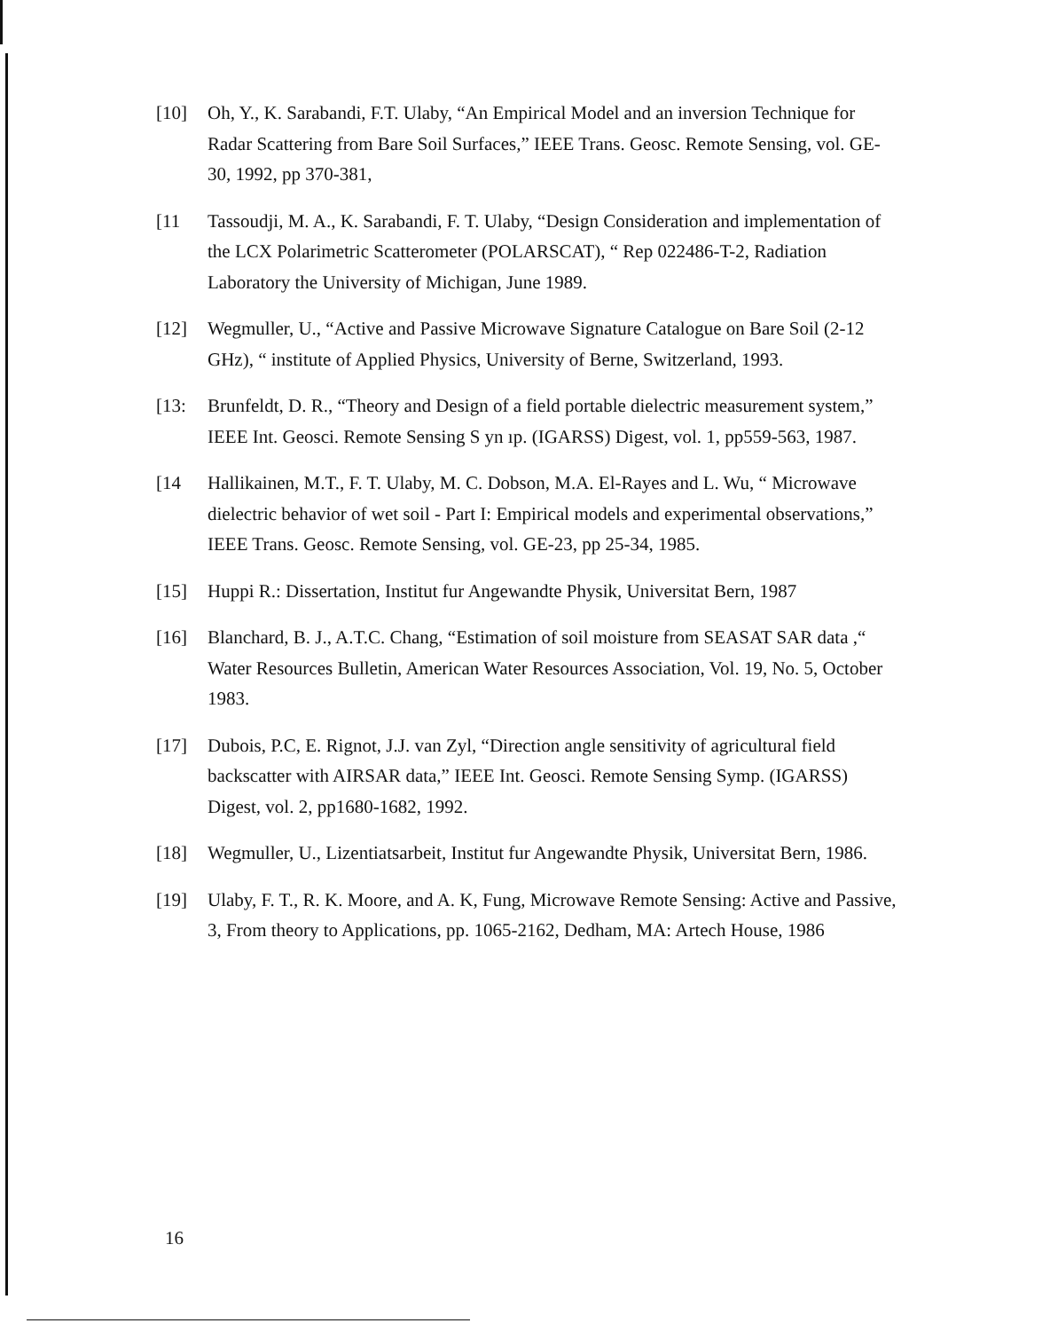[10] Oh, Y., K. Sarabandi, F.T. Ulaby, “An Empirical Model and an inversion Technique for Radar Scattering from Bare Soil Surfaces,” IEEE Trans. Geosc. Remote Sensing, vol. GE-30, 1992, pp 370-381,
[11 Tassoudji, M. A., K. Sarabandi, F. T. Ulaby, “Design Consideration and implementation of the LCX Polarimetric Scatterometer (POLARSCAT), “ Rep 022486-T-2, Radiation Laboratory the University of Michigan, June 1989.
[12] Wegmuller, U., “Active and Passive Microwave Signature Catalogue on Bare Soil (2-12 GHz), “ institute of Applied Physics, University of Berne, Switzerland, 1993.
[13: Brunfeldt, D. R., “Theory and Design of a field portable dielectric measurement system,” IEEE Int. Geosci. Remote Sensing S yn ıp. (IGARSS) Digest, vol. 1, pp559-563, 1987.
[14 Hallikainen, M.T., F. T. Ulaby, M. C. Dobson, M.A. El-Rayes and L. Wu, “ Microwave dielectric behavior of wet soil - Part I: Empirical models and experimental observations,” IEEE Trans. Geosc. Remote Sensing, vol. GE-23, pp 25-34, 1985.
[15] Huppi R.: Dissertation, Institut fur Angewandte Physik, Universitat Bern, 1987
[16] Blanchard, B. J., A.T.C. Chang, “Estimation of soil moisture from SEASAT SAR data ,“ Water Resources Bulletin, American Water Resources Association, Vol. 19, No. 5, October 1983.
[17] Dubois, P.C, E. Rignot, J.J. van Zyl, “Direction angle sensitivity of agricultural field backscatter with AIRSAR data,” IEEE Int. Geosci. Remote Sensing Symp. (IGARSS) Digest, vol. 2, pp1680-1682, 1992.
[18] Wegmuller, U., Lizentiatsarbeit, Institut fur Angewandte Physik, Universitat Bern, 1986.
[19] Ulaby, F. T., R. K. Moore, and A. K, Fung, Microwave Remote Sensing: Active and Passive, 3, From theory to Applications, pp. 1065-2162, Dedham, MA: Artech House, 1986
16